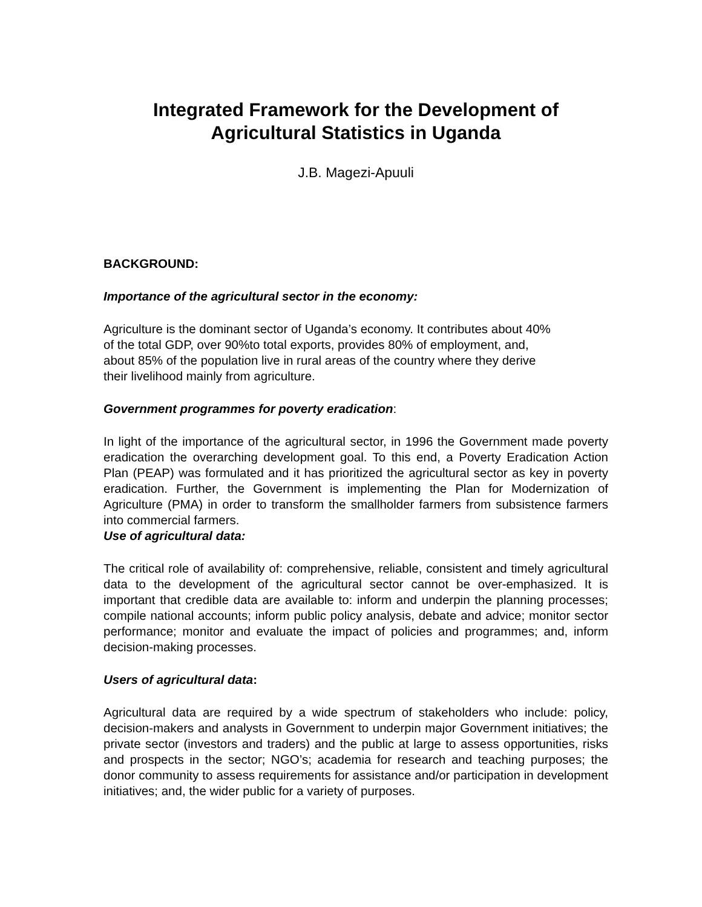Integrated Framework for the Development of Agricultural Statistics in Uganda
J.B. Magezi-Apuuli
BACKGROUND:
Importance of the agricultural sector in the economy:
Agriculture is the dominant sector of Uganda’s economy. It contributes about 40%
of the total GDP, over 90%to total exports, provides 80% of employment, and,
about 85% of the population live in rural areas of the country where they derive
their livelihood mainly from agriculture.
Government programmes for poverty eradication:
In light of the importance of the agricultural sector, in 1996 the Government made poverty eradication the overarching development goal. To this end, a Poverty Eradication Action Plan (PEAP) was formulated and it has prioritized the agricultural sector as key in poverty eradication. Further, the Government is implementing the Plan for Modernization of Agriculture (PMA) in order to transform the smallholder farmers from subsistence farmers into commercial farmers.
Use of agricultural data:
The critical role of availability of: comprehensive, reliable, consistent and timely agricultural data to the development of the agricultural sector cannot be over-emphasized. It is important that credible data are available to: inform and underpin the planning processes; compile national accounts; inform public policy analysis, debate and advice; monitor sector performance; monitor and evaluate the impact of policies and programmes; and, inform decision-making processes.
Users of agricultural data:
Agricultural data are required by a wide spectrum of stakeholders who include: policy, decision-makers and analysts in Government to underpin major Government initiatives; the private sector (investors and traders) and the public at large to assess opportunities, risks and prospects in the sector; NGO’s; academia for research and teaching purposes; the donor community to assess requirements for assistance and/or participation in development initiatives; and, the wider public for a variety of purposes.